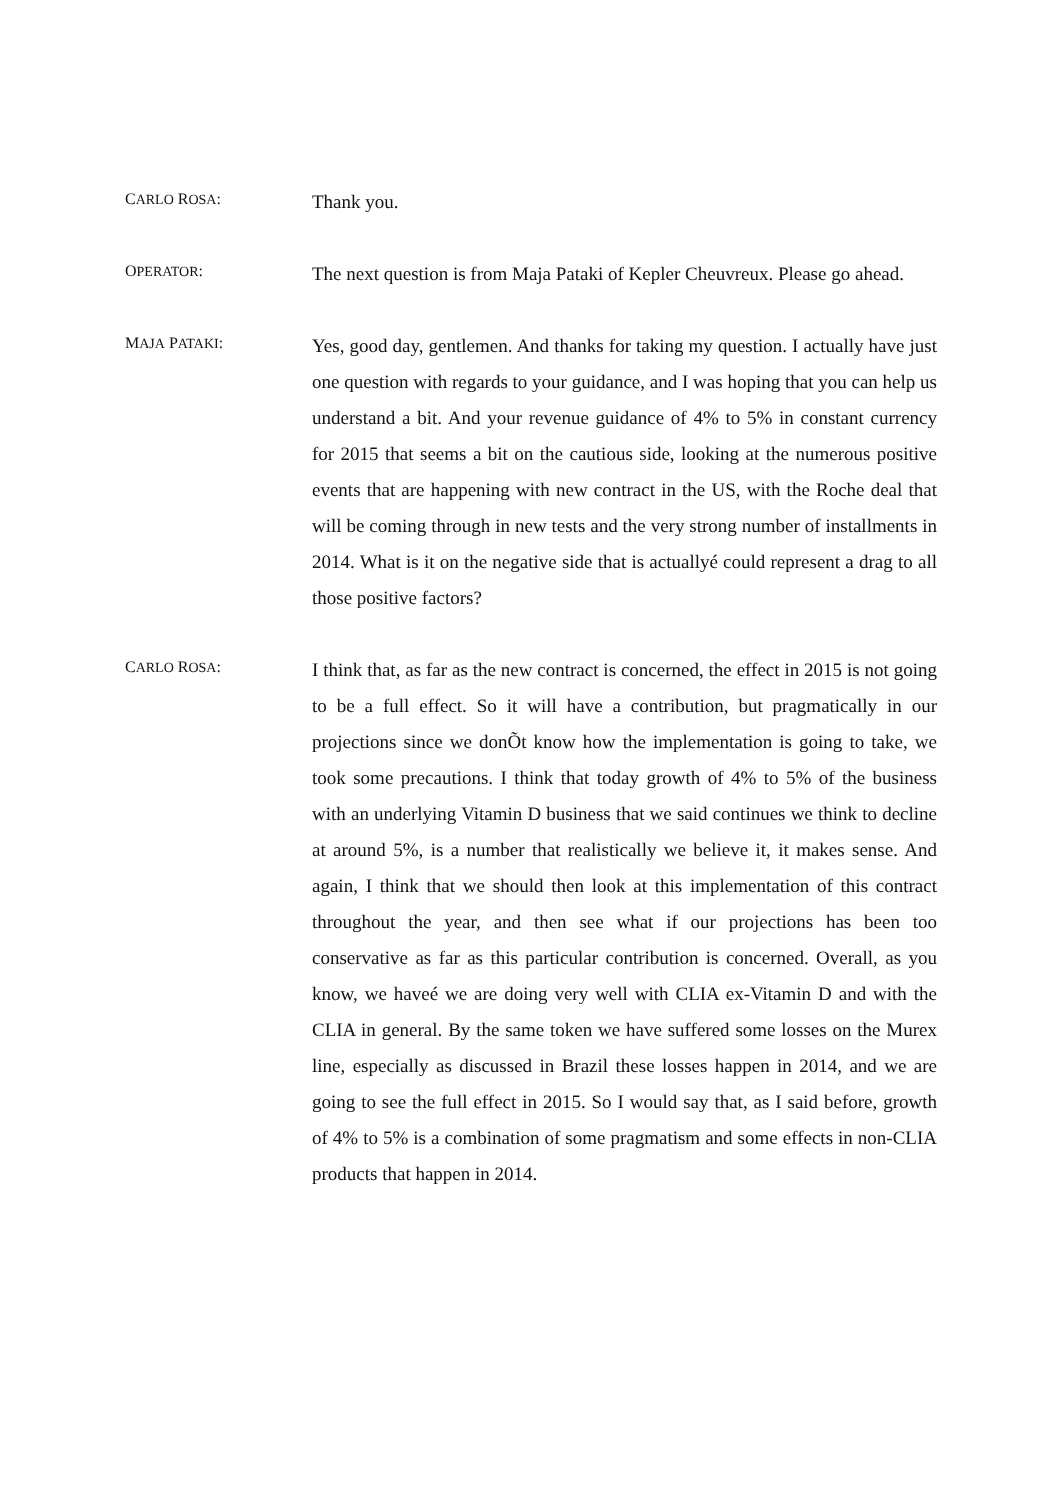CARLO ROSA:
Thank you.
OPERATOR:
The next question is from Maja Pataki of Kepler Cheuvreux. Please go ahead.
MAJA PATAKI:
Yes, good day, gentlemen. And thanks for taking my question. I actually have just one question with regards to your guidance, and I was hoping that you can help us understand a bit. And your revenue guidance of 4% to 5% in constant currency for 2015 that seems a bit on the cautious side, looking at the numerous positive events that are happening with new contract in the US, with the Roche deal that will be coming through in new tests and the very strong number of installments in 2014. What is it on the negative side that is actuallyé could represent a drag to all those positive factors?
CARLO ROSA:
I think that, as far as the new contract is concerned, the effect in 2015 is not going to be a full effect. So it will have a contribution, but pragmatically in our projections since we donÕt know how the implementation is going to take, we took some precautions. I think that today growth of 4% to 5% of the business with an underlying Vitamin D business that we said continues we think to decline at around 5%, is a number that realistically we believe it, it makes sense. And again, I think that we should then look at this implementation of this contract throughout the year, and then see what if our projections has been too conservative as far as this particular contribution is concerned. Overall, as you know, we haveé we are doing very well with CLIA ex-Vitamin D and with the CLIA in general. By the same token we have suffered some losses on the Murex line, especially as discussed in Brazil these losses happen in 2014, and we are going to see the full effect in 2015. So I would say that, as I said before, growth of 4% to 5% is a combination of some pragmatism and some effects in non-CLIA products that happen in 2014.